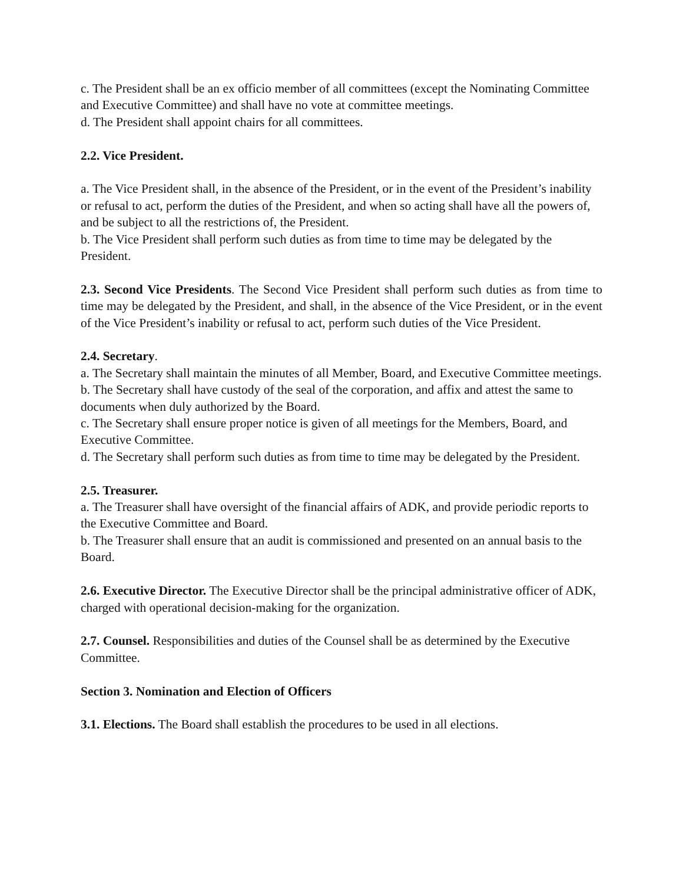c. The President shall be an ex officio member of all committees (except the Nominating Committee and Executive Committee) and shall have no vote at committee meetings.
d. The President shall appoint chairs for all committees.
2.2. Vice President.
a. The Vice President shall, in the absence of the President, or in the event of the President’s inability or refusal to act, perform the duties of the President, and when so acting shall have all the powers of, and be subject to all the restrictions of, the President.
b. The Vice President shall perform such duties as from time to time may be delegated by the President.
2.3. Second Vice Presidents. The Second Vice President shall perform such duties as from time to time may be delegated by the President, and shall, in the absence of the Vice President, or in the event of the Vice President’s inability or refusal to act, perform such duties of the Vice President.
2.4. Secretary.
a. The Secretary shall maintain the minutes of all Member, Board, and Executive Committee meetings.
b. The Secretary shall have custody of the seal of the corporation, and affix and attest the same to documents when duly authorized by the Board.
c. The Secretary shall ensure proper notice is given of all meetings for the Members, Board, and Executive Committee.
d. The Secretary shall perform such duties as from time to time may be delegated by the President.
2.5. Treasurer.
a. The Treasurer shall have oversight of the financial affairs of ADK, and provide periodic reports to the Executive Committee and Board.
b. The Treasurer shall ensure that an audit is commissioned and presented on an annual basis to the Board.
2.6. Executive Director. The Executive Director shall be the principal administrative officer of ADK, charged with operational decision-making for the organization.
2.7. Counsel. Responsibilities and duties of the Counsel shall be as determined by the Executive Committee.
Section 3. Nomination and Election of Officers
3.1. Elections. The Board shall establish the procedures to be used in all elections.